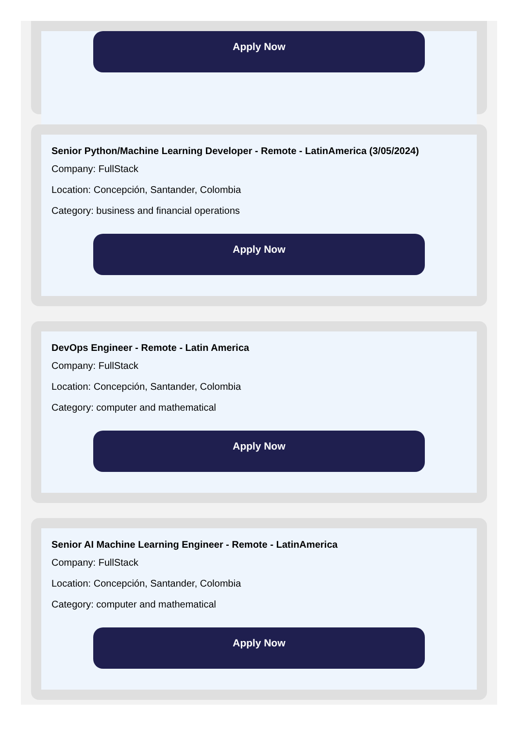Apply Now
Senior Python/Machine Learning Developer - Remote - LatinAmerica (3/05/2024)
Company: FullStack
Location: Concepción, Santander, Colombia
Category: business and financial operations
Apply Now
DevOps Engineer - Remote - Latin America
Company: FullStack
Location: Concepción, Santander, Colombia
Category: computer and mathematical
Apply Now
Senior AI Machine Learning Engineer - Remote - LatinAmerica
Company: FullStack
Location: Concepción, Santander, Colombia
Category: computer and mathematical
Apply Now